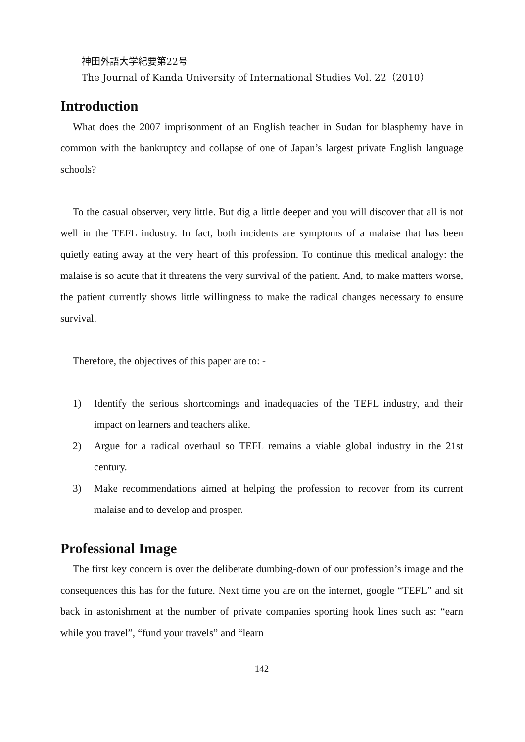神田外語大学紀要第22号
The Journal of Kanda University of International Studies Vol. 22（2010）
Introduction
What does the 2007 imprisonment of an English teacher in Sudan for blasphemy have in common with the bankruptcy and collapse of one of Japan’s largest private English language schools?
To the casual observer, very little. But dig a little deeper and you will discover that all is not well in the TEFL industry. In fact, both incidents are symptoms of a malaise that has been quietly eating away at the very heart of this profession. To continue this medical analogy: the malaise is so acute that it threatens the very survival of the patient. And, to make matters worse, the patient currently shows little willingness to make the radical changes necessary to ensure survival.
Therefore, the objectives of this paper are to: -
1) Identify the serious shortcomings and inadequacies of the TEFL industry, and their impact on learners and teachers alike.
2) Argue for a radical overhaul so TEFL remains a viable global industry in the 21st century.
3) Make recommendations aimed at helping the profession to recover from its current malaise and to develop and prosper.
Professional Image
The first key concern is over the deliberate dumbing-down of our profession’s image and the consequences this has for the future. Next time you are on the internet, google “TEFL” and sit back in astonishment at the number of private companies sporting hook lines such as: “earn while you travel”, “fund your travels” and “learn
142